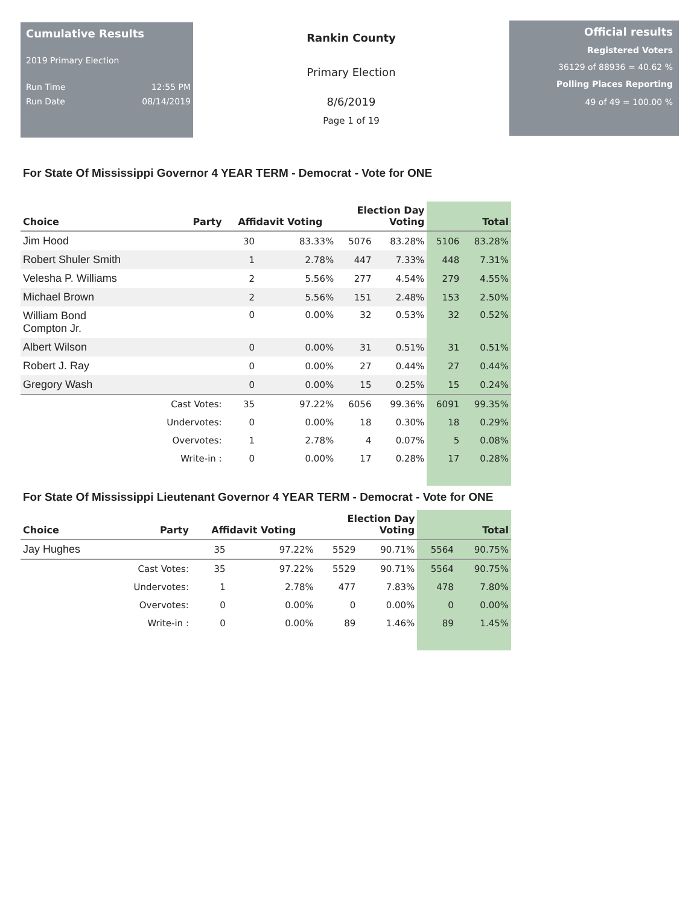Cumulative Results
2019 Primary Election
Run Time 12:55 PM
Run Date 08/14/2019
Rankin County
Primary Election
8/6/2019
Page 1 of 19
Official results
Registered Voters
36129 of 88936 = 40.62 %
Polling Places Reporting
49 of 49 = 100.00 %
For State Of Mississippi Governor 4 YEAR TERM - Democrat - Vote for ONE
| Choice | Party | Affidavit Voting | | Election Day Voting | | Total | |
| --- | --- | --- | --- | --- | --- | --- | --- |
| Jim Hood | | 30 | 83.33% | 5076 | 83.28% | 5106 | 83.28% |
| Robert Shuler Smith | | 1 | 2.78% | 447 | 7.33% | 448 | 7.31% |
| Velesha P. Williams | | 2 | 5.56% | 277 | 4.54% | 279 | 4.55% |
| Michael Brown | | 2 | 5.56% | 151 | 2.48% | 153 | 2.50% |
| William Bond Compton Jr. | | 0 | 0.00% | 32 | 0.53% | 32 | 0.52% |
| Albert Wilson | | 0 | 0.00% | 31 | 0.51% | 31 | 0.51% |
| Robert J. Ray | | 0 | 0.00% | 27 | 0.44% | 27 | 0.44% |
| Gregory Wash | | 0 | 0.00% | 15 | 0.25% | 15 | 0.24% |
| | Cast Votes: | 35 | 97.22% | 6056 | 99.36% | 6091 | 99.35% |
| | Undervotes: | 0 | 0.00% | 18 | 0.30% | 18 | 0.29% |
| | Overvotes: | 1 | 2.78% | 4 | 0.07% | 5 | 0.08% |
| | Write-in : | 0 | 0.00% | 17 | 0.28% | 17 | 0.28% |
For State Of Mississippi Lieutenant Governor 4 YEAR TERM - Democrat - Vote for ONE
| Choice | Party | Affidavit Voting | | Election Day Voting | | Total | |
| --- | --- | --- | --- | --- | --- | --- | --- |
| Jay Hughes | | 35 | 97.22% | 5529 | 90.71% | 5564 | 90.75% |
| | Cast Votes: | 35 | 97.22% | 5529 | 90.71% | 5564 | 90.75% |
| | Undervotes: | 1 | 2.78% | 477 | 7.83% | 478 | 7.80% |
| | Overvotes: | 0 | 0.00% | 0 | 0.00% | 0 | 0.00% |
| | Write-in : | 0 | 0.00% | 89 | 1.46% | 89 | 1.45% |